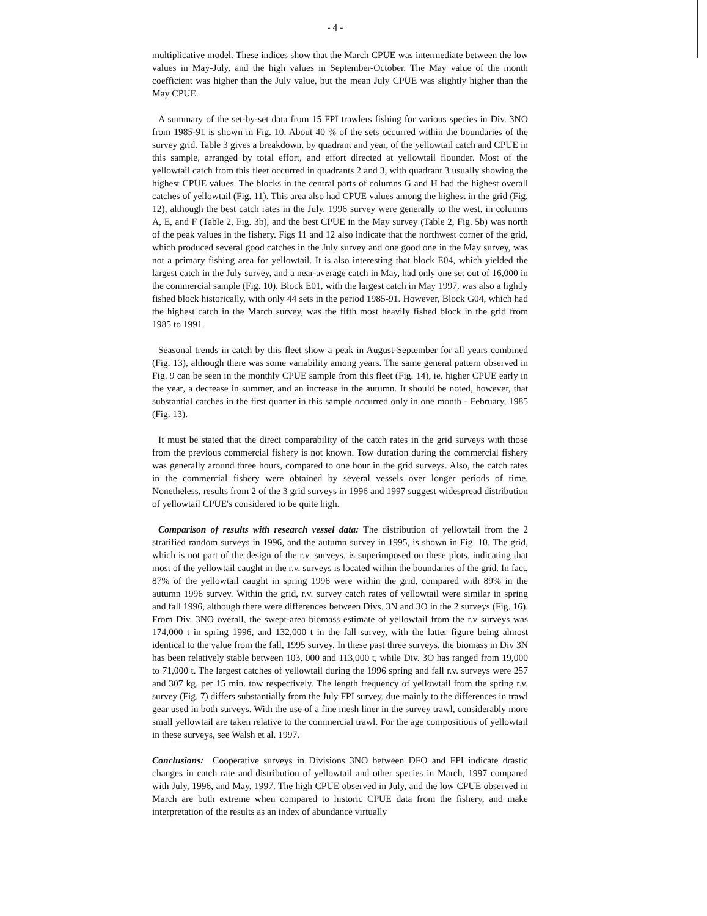- 4 -
multiplicative model. These indices show that the March CPUE was intermediate between the low values in May-July, and the high values in September-October. The May value of the month coefficient was higher than the July value, but the mean July CPUE was slightly higher than the May CPUE.
A summary of the set-by-set data from 15 FPI trawlers fishing for various species in Div. 3NO from 1985-91 is shown in Fig. 10. About 40 % of the sets occurred within the boundaries of the survey grid. Table 3 gives a breakdown, by quadrant and year, of the yellowtail catch and CPUE in this sample, arranged by total effort, and effort directed at yellowtail flounder. Most of the yellowtail catch from this fleet occurred in quadrants 2 and 3, with quadrant 3 usually showing the highest CPUE values. The blocks in the central parts of columns G and H had the highest overall catches of yellowtail (Fig. 11). This area also had CPUE values among the highest in the grid (Fig. 12), although the best catch rates in the July, 1996 survey were generally to the west, in columns A, E, and F (Table 2, Fig. 3b), and the best CPUE in the May survey (Table 2, Fig. 5b) was north of the peak values in the fishery. Figs 11 and 12 also indicate that the northwest corner of the grid, which produced several good catches in the July survey and one good one in the May survey, was not a primary fishing area for yellowtail. It is also interesting that block E04, which yielded the largest catch in the July survey, and a near-average catch in May, had only one set out of 16,000 in the commercial sample (Fig. 10). Block E01, with the largest catch in May 1997, was also a lightly fished block historically, with only 44 sets in the period 1985-91. However, Block G04, which had the highest catch in the March survey, was the fifth most heavily fished block in the grid from 1985 to 1991.
Seasonal trends in catch by this fleet show a peak in August-September for all years combined (Fig. 13), although there was some variability among years. The same general pattern observed in Fig. 9 can be seen in the monthly CPUE sample from this fleet (Fig. 14), ie. higher CPUE early in the year, a decrease in summer, and an increase in the autumn. It should be noted, however, that substantial catches in the first quarter in this sample occurred only in one month - February, 1985 (Fig. 13).
It must be stated that the direct comparability of the catch rates in the grid surveys with those from the previous commercial fishery is not known. Tow duration during the commercial fishery was generally around three hours, compared to one hour in the grid surveys. Also, the catch rates in the commercial fishery were obtained by several vessels over longer periods of time. Nonetheless, results from 2 of the 3 grid surveys in 1996 and 1997 suggest widespread distribution of yellowtail CPUE's considered to be quite high.
Comparison of results with research vessel data: The distribution of yellowtail from the 2 stratified random surveys in 1996, and the autumn survey in 1995, is shown in Fig. 10. The grid, which is not part of the design of the r.v. surveys, is superimposed on these plots, indicating that most of the yellowtail caught in the r.v. surveys is located within the boundaries of the grid. In fact, 87% of the yellowtail caught in spring 1996 were within the grid, compared with 89% in the autumn 1996 survey. Within the grid, r.v. survey catch rates of yellowtail were similar in spring and fall 1996, although there were differences between Divs. 3N and 3O in the 2 surveys (Fig. 16). From Div. 3NO overall, the swept-area biomass estimate of yellowtail from the r.v surveys was 174,000 t in spring 1996, and 132,000 t in the fall survey, with the latter figure being almost identical to the value from the fall, 1995 survey. In these past three surveys, the biomass in Div 3N has been relatively stable between 103, 000 and 113,000 t, while Div. 3O has ranged from 19,000 to 71,000 t. The largest catches of yellowtail during the 1996 spring and fall r.v. surveys were 257 and 307 kg. per 15 min. tow respectively. The length frequency of yellowtail from the spring r.v. survey (Fig. 7) differs substantially from the July FPI survey, due mainly to the differences in trawl gear used in both surveys. With the use of a fine mesh liner in the survey trawl, considerably more small yellowtail are taken relative to the commercial trawl. For the age compositions of yellowtail in these surveys, see Walsh et al. 1997.
Conclusions: Cooperative surveys in Divisions 3NO between DFO and FPI indicate drastic changes in catch rate and distribution of yellowtail and other species in March, 1997 compared with July, 1996, and May, 1997. The high CPUE observed in July, and the low CPUE observed in March are both extreme when compared to historic CPUE data from the fishery, and make interpretation of the results as an index of abundance virtually